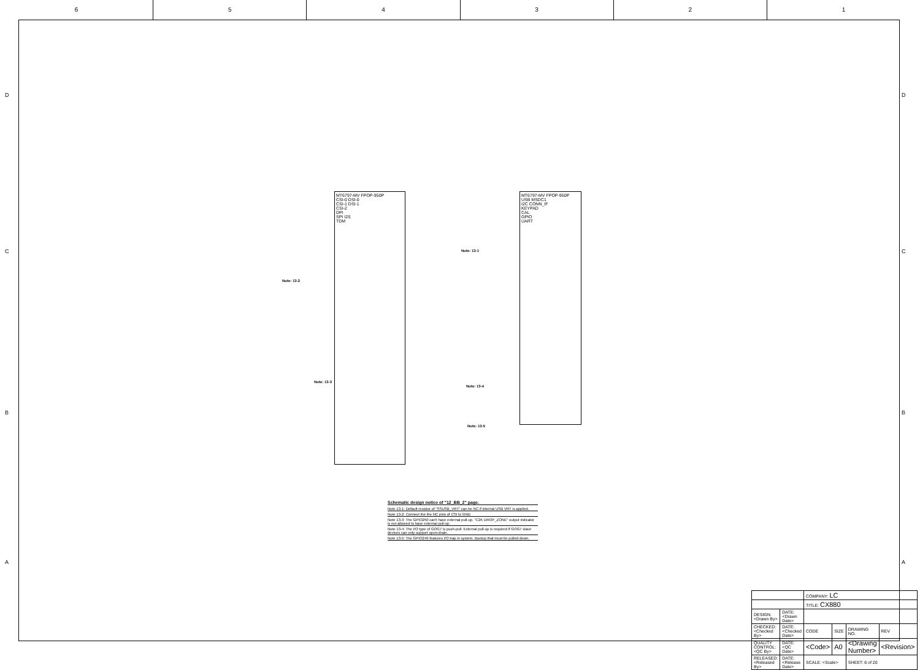6 5 4 3 2 1
D D
C C
B B
A A
MT6797-MV FPOP-950P
CSI-0 DSI-0
CSI-1 DSI-1
CSI-2
DPI
SPI I2S
TDM
MT6797-MV FPOP-950P
USB MSDC1
I2C CONN_IF
KEYPAD
CAL
GPIO
UART
Note: 13-2
Note: 13-1
Note: 13-3
Note: 13-4
Note: 13-5
Schematic design notice of "12_BB_2" page.
Note 13-1: Default resistor of "SSUSB_VRT" can be NC if internal USB VRT is applied.
Note 13-2: Connect the the NC pins of CSI to GND
Note 13-3: The GPIO250 can't have external pull-up. "C2K DROP_ZONE" output indicator is not allowed to have external pull-up.
Note 13-4: The I/O type of GOG7 is push-pull. External pull-up is required if GOG7 slave devices can only support open-drain.
Note 13-5: The GPIO249 features I/O trap in system. Bootup that must be pulled down.
| | | COMPANY: LC | | | |
| | | TITLE: CX880 | | | |
| DESIGN: <Drawn By> | DATE: <Drawn Date> | | | | |
| CHECKED: <Checked By> | DATE: <Checked Date> | CODE | SIZE | DRAWING NO. | REV |
| QUALITY CONTROL: <QC By> | DATE: <QC Date> | <Code> | A0 | <Drawing Number> | <Revision> |
| RELEASED: <Released By> | DATE: <Release Date> | SCALE: <Scale> | | SHEET: 6 of 20 | |